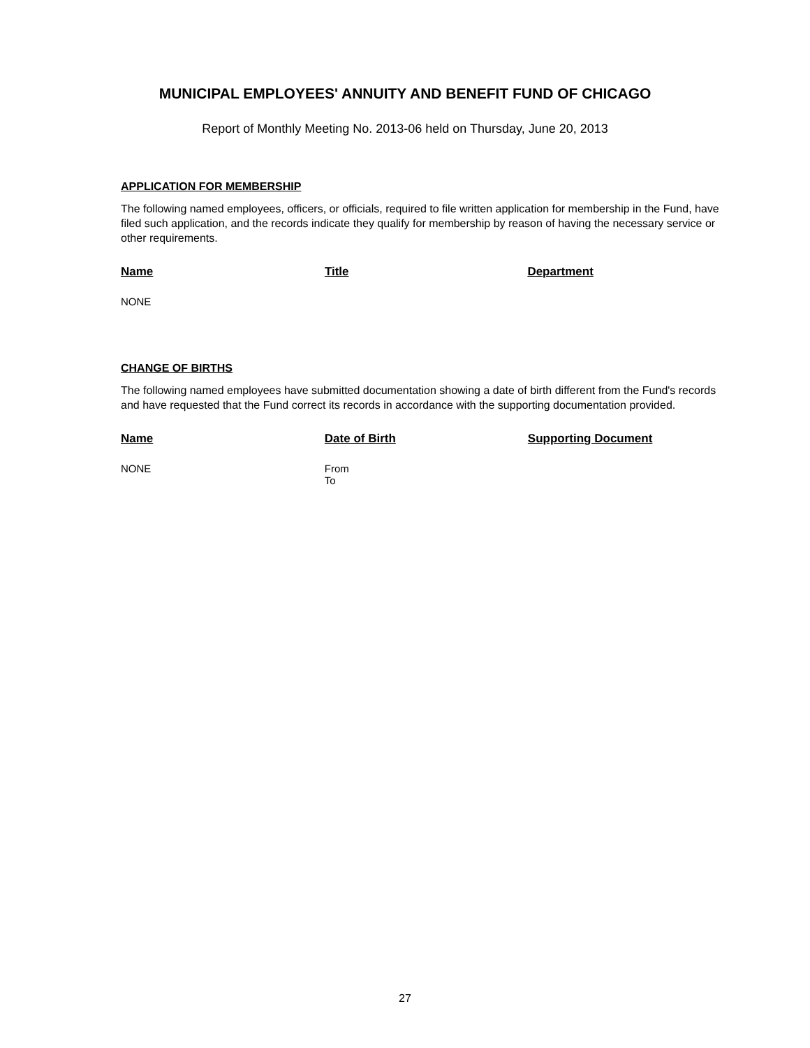MUNICIPAL EMPLOYEES' ANNUITY AND BENEFIT FUND OF CHICAGO
Report of Monthly Meeting No. 2013-06 held on Thursday, June 20, 2013
APPLICATION FOR MEMBERSHIP
The following named employees, officers, or officials, required to file written application for membership in the Fund, have filed such application, and the records indicate they qualify for membership by reason of having the necessary service or other requirements.
| Name | Title | Department |
| --- | --- | --- |
| NONE | | |
CHANGE OF BIRTHS
The following named employees have submitted documentation showing a date of birth different from the Fund's records and have requested that the Fund correct its records in accordance with the supporting documentation provided.
| Name | Date of Birth | Supporting Document |
| --- | --- | --- |
| NONE | From To | |
27